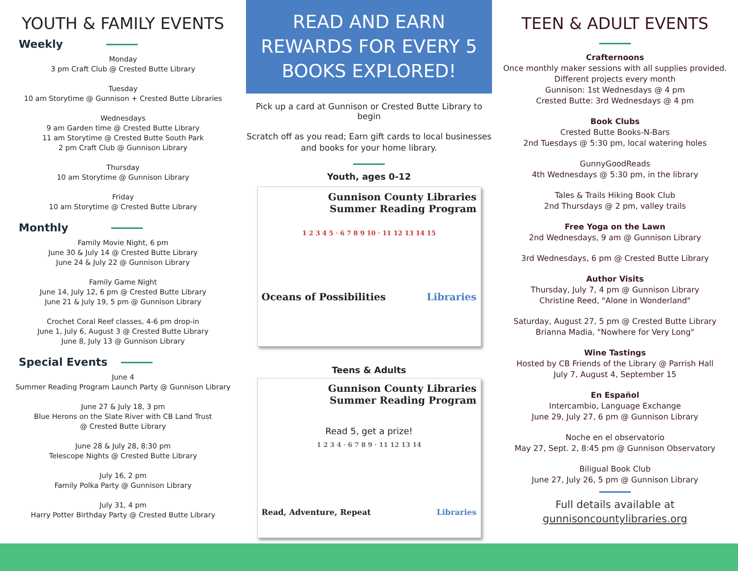YOUTH & FAMILY EVENTS
Weekly
Monday
3 pm Craft Club @ Crested Butte Library
Tuesday
10 am Storytime @ Gunnison + Crested Butte Libraries
Wednesdays
9 am Garden time @ Crested Butte Library
11 am Storytime @ Crested Butte South Park
2 pm Craft Club @ Gunnison Library
Thursday
10 am Storytime @ Gunnison Library
Friday
10 am Storytime @ Crested Butte Library
Monthly
Family Movie Night, 6 pm
June 30 & July 14 @ Crested Butte Library
June 24 & July 22 @ Gunnison Library
Family Game Night
June 14, July 12, 6 pm @ Crested Butte Library
June 21 & July 19, 5 pm @ Gunnison Library
Crochet Coral Reef classes, 4-6 pm drop-in
June 1, July 6, August 3 @ Crested Butte Library
June 8, July 13 @ Gunnison Library
Special Events
June 4
Summer Reading Program Launch Party @ Gunnison Library
June 27 & July 18, 3 pm
Blue Herons on the Slate River with CB Land Trust
@ Crested Butte Library
June 28 & July 28, 8:30 pm
Telescope Nights @ Crested Butte Library
July 16, 2 pm
Family Polka Party @ Gunnison Library
July 31, 4 pm
Harry Potter Birthday Party @ Crested Butte Library
READ AND EARN
REWARDS FOR EVERY 5
BOOKS EXPLORED!
Pick up a card at Gunnison or Crested Butte Library to begin
Scratch off as you read; Earn gift cards to local businesses
and books for your home library.
Youth, ages 0-12
Gunnison County Libraries
Summer Reading Program
1 2 3 4 5 · 6 7 8 9 10 · 11 12 13 14 15
Oceans of Possibilities Libraries
Teens & Adults
Gunnison County Libraries
Summer Reading Program
Read 5, get a prize!
1 2 3 4 · 6 7 8 9 · 11 12 13 14
Read, Adventure, Repeat Libraries
TEEN & ADULT EVENTS
Crafternoons
Once monthly maker sessions with all supplies provided.
Different projects every month
Gunnison: 1st Wednesdays @ 4 pm
Crested Butte: 3rd Wednesdays @ 4 pm
Book Clubs
Crested Butte Books-N-Bars
2nd Tuesdays @ 5:30 pm, local watering holes
GunnyGoodReads
4th Wednesdays @ 5:30 pm, in the library
Tales & Trails Hiking Book Club
2nd Thursdays @ 2 pm, valley trails
Free Yoga on the Lawn
2nd Wednesdays, 9 am @ Gunnison Library
3rd Wednesdays, 6 pm @ Crested Butte Library
Author Visits
Thursday, July 7, 4 pm @ Gunnison Library
Christine Reed, "Alone in Wonderland"
Saturday, August 27, 5 pm @ Crested Butte Library
Brianna Madia, "Nowhere for Very Long"
Wine Tastings
Hosted by CB Friends of the Library @ Parrish Hall
July 7, August 4, September 15
En Español
Intercambio, Language Exchange
June 29, July 27, 6 pm @ Gunnison Library
Noche en el observatorio
May 27, Sept. 2, 8:45 pm @ Gunnison Observatory
Biligual Book Club
June 27, July 26, 5 pm @ Gunnison Library
Full details available at
gunnisoncountylibraries.org